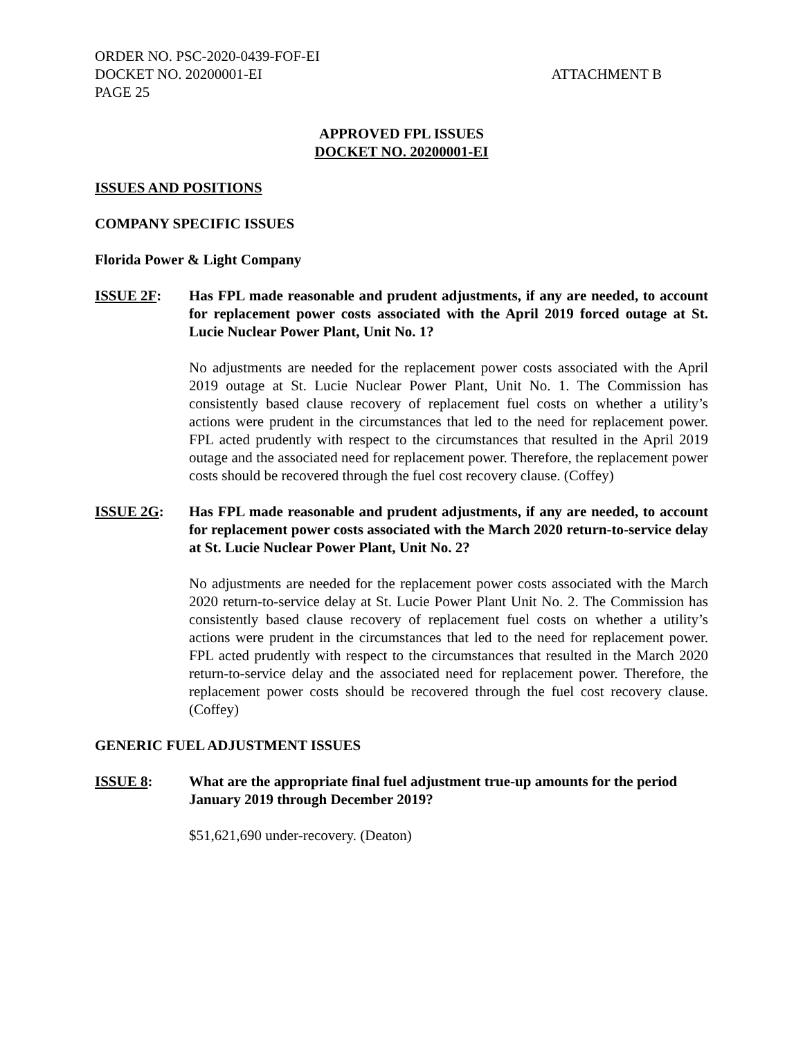ORDER NO. PSC-2020-0439-FOF-EI
DOCKET NO. 20200001-EI
PAGE 25
ATTACHMENT B
APPROVED FPL ISSUES
DOCKET NO. 20200001-EI
ISSUES AND POSITIONS
COMPANY SPECIFIC ISSUES
Florida Power & Light Company
ISSUE 2F: Has FPL made reasonable and prudent adjustments, if any are needed, to account for replacement power costs associated with the April 2019 forced outage at St. Lucie Nuclear Power Plant, Unit No. 1?
No adjustments are needed for the replacement power costs associated with the April 2019 outage at St. Lucie Nuclear Power Plant, Unit No. 1. The Commission has consistently based clause recovery of replacement fuel costs on whether a utility’s actions were prudent in the circumstances that led to the need for replacement power. FPL acted prudently with respect to the circumstances that resulted in the April 2019 outage and the associated need for replacement power. Therefore, the replacement power costs should be recovered through the fuel cost recovery clause. (Coffey)
ISSUE 2G: Has FPL made reasonable and prudent adjustments, if any are needed, to account for replacement power costs associated with the March 2020 return-to-service delay at St. Lucie Nuclear Power Plant, Unit No. 2?
No adjustments are needed for the replacement power costs associated with the March 2020 return-to-service delay at St. Lucie Power Plant Unit No. 2. The Commission has consistently based clause recovery of replacement fuel costs on whether a utility’s actions were prudent in the circumstances that led to the need for replacement power. FPL acted prudently with respect to the circumstances that resulted in the March 2020 return-to-service delay and the associated need for replacement power. Therefore, the replacement power costs should be recovered through the fuel cost recovery clause. (Coffey)
GENERIC FUEL ADJUSTMENT ISSUES
ISSUE 8: What are the appropriate final fuel adjustment true-up amounts for the period January 2019 through December 2019?
$51,621,690 under-recovery. (Deaton)